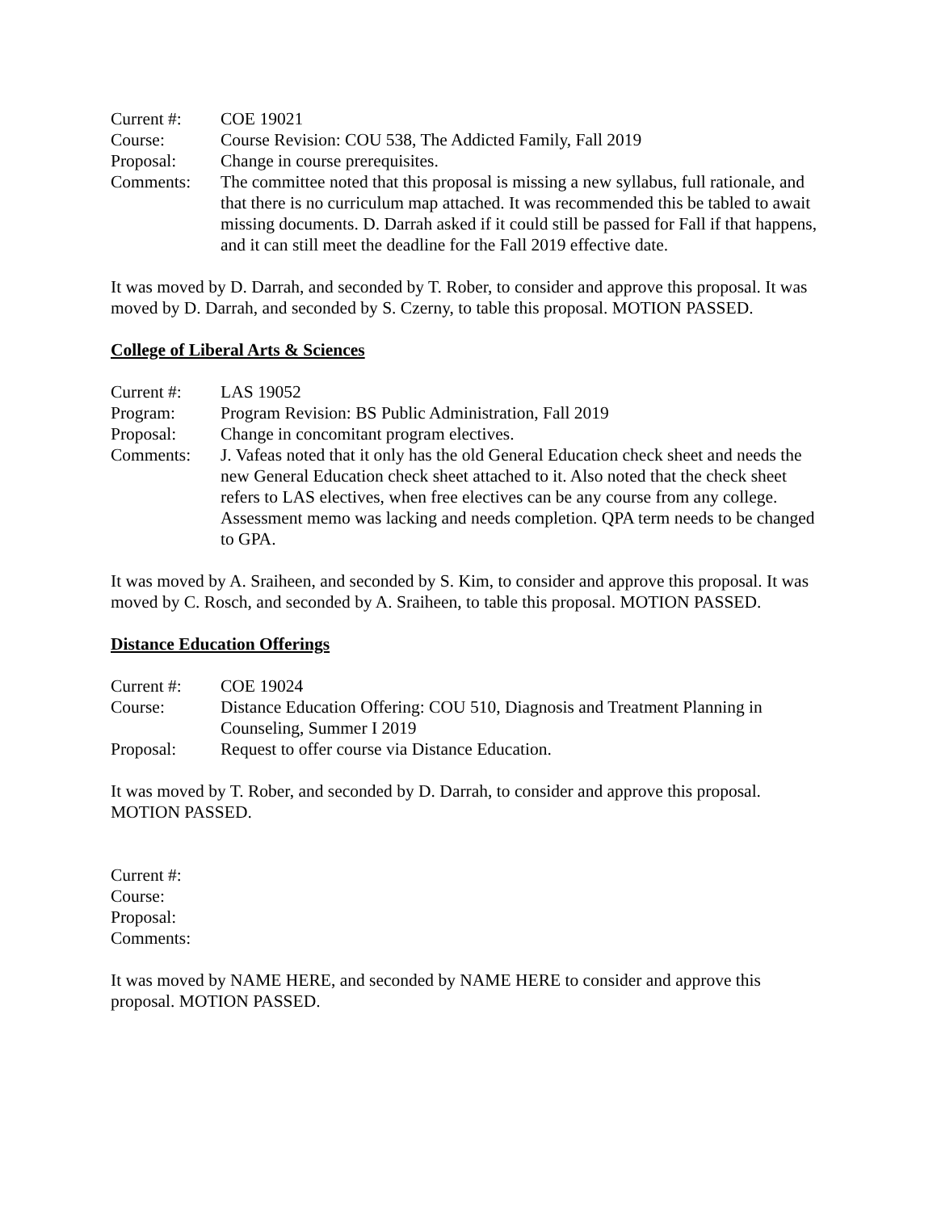Current #: COE 19021
Course: Course Revision: COU 538, The Addicted Family, Fall 2019
Proposal: Change in course prerequisites.
Comments: The committee noted that this proposal is missing a new syllabus, full rationale, and that there is no curriculum map attached. It was recommended this be tabled to await missing documents. D. Darrah asked if it could still be passed for Fall if that happens, and it can still meet the deadline for the Fall 2019 effective date.
It was moved by D. Darrah, and seconded by T. Rober, to consider and approve this proposal. It was moved by D. Darrah, and seconded by S. Czerny, to table this proposal. MOTION PASSED.
College of Liberal Arts & Sciences
Current #: LAS 19052
Program: Program Revision: BS Public Administration, Fall 2019
Proposal: Change in concomitant program electives.
Comments: J. Vafeas noted that it only has the old General Education check sheet and needs the new General Education check sheet attached to it. Also noted that the check sheet refers to LAS electives, when free electives can be any course from any college. Assessment memo was lacking and needs completion. QPA term needs to be changed to GPA.
It was moved by A. Sraiheen, and seconded by S. Kim, to consider and approve this proposal. It was moved by C. Rosch, and seconded by A. Sraiheen, to table this proposal. MOTION PASSED.
Distance Education Offerings
Current #: COE 19024
Course: Distance Education Offering: COU 510, Diagnosis and Treatment Planning in Counseling, Summer I 2019
Proposal: Request to offer course via Distance Education.
It was moved by T. Rober, and seconded by D. Darrah, to consider and approve this proposal. MOTION PASSED.
Current #:
Course:
Proposal:
Comments:
It was moved by NAME HERE, and seconded by NAME HERE to consider and approve this proposal. MOTION PASSED.